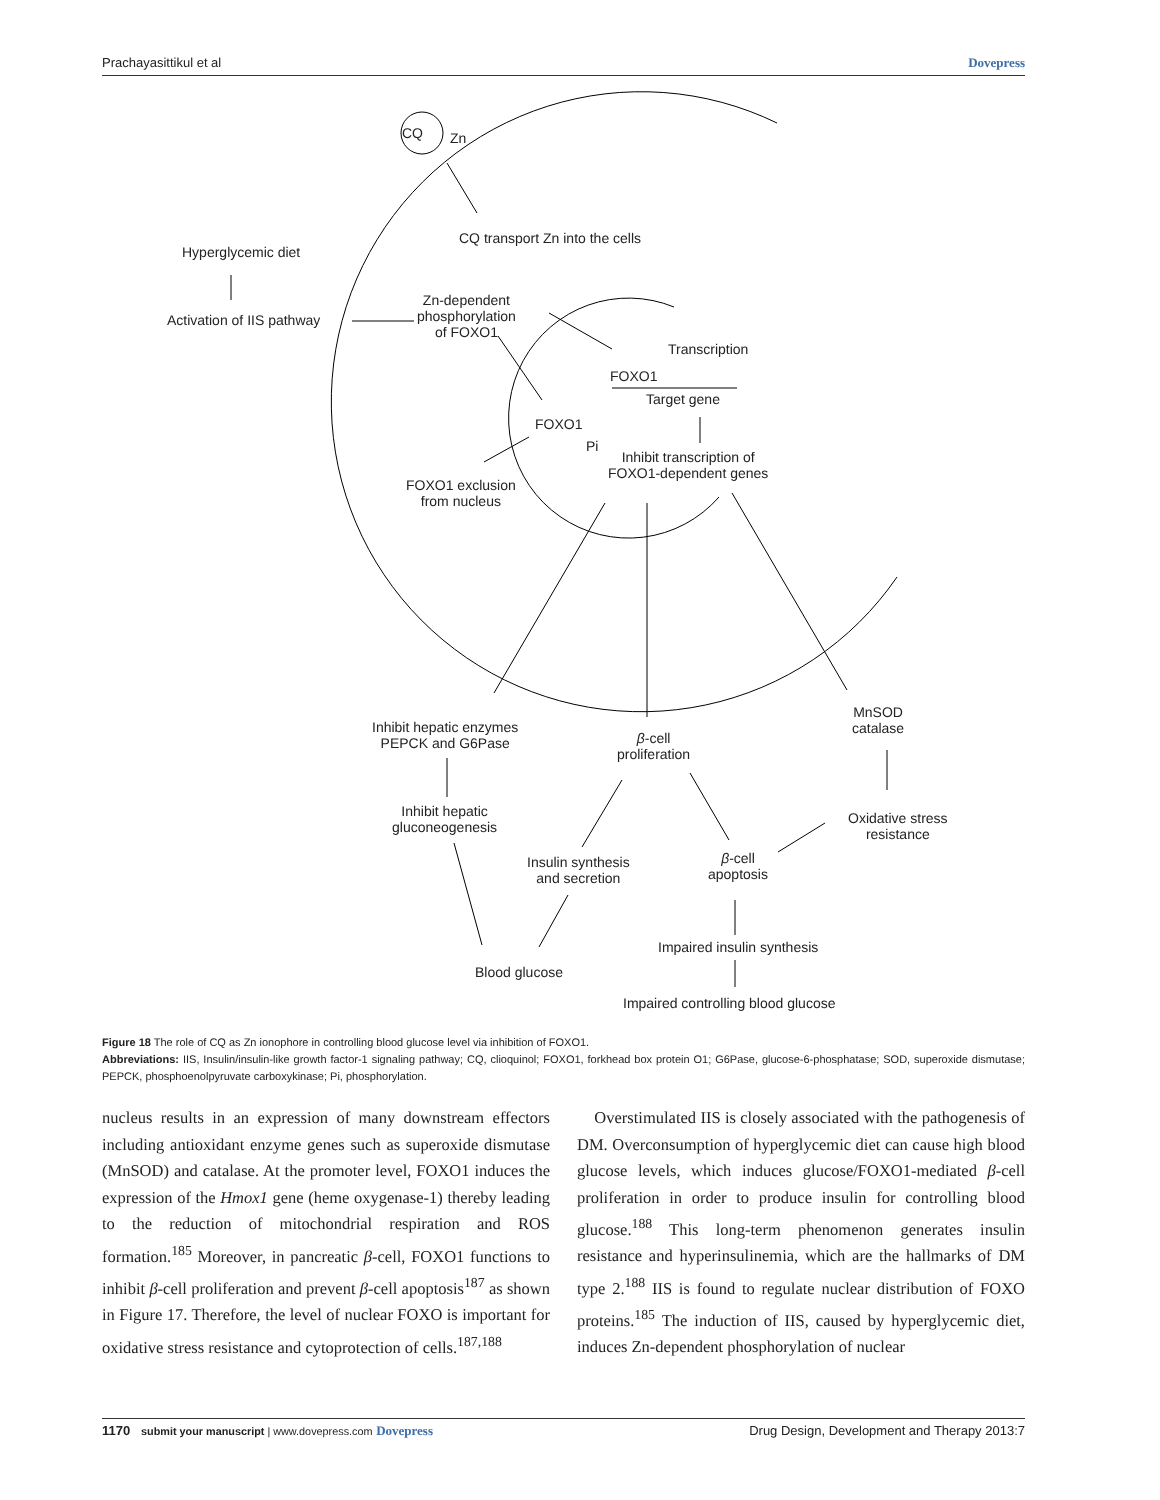Prachayasittikul et al Dovepress
CQ Zn
CQ transport Zn into the cells
Hyperglycemic diet
Activation of IIS pathway
Zn-dependent
phosphorylation
of FOXO1
Transcription
FOXO1
Target gene
FOXO1
Pi
Inhibit transcription of
FOXO1-dependent genes
FOXO1 exclusion
from nucleus
Inhibit hepatic enzymes
PEPCK and G6Pase β-cell
proliferation
MnSOD
catalase
Inhibit hepatic
gluconeogenesis
Oxidative stress
resistance
Insulin synthesis
and secretion
β-cell
apoptosis
Impaired insulin synthesis
Blood glucose
Impaired controlling blood glucose
Figure 18 The role of CQ as Zn ionophore in controlling blood glucose level via inhibition of FOXO1.
Abbreviations: IIS, Insulin/insulin-like growth factor-1 signaling pathway; CQ, clioquinol; FOXO1, forkhead box protein O1; G6Pase, glucose-6-phosphatase; SOD, superoxide dismutase; PEPCK, phosphoenolpyruvate carboxykinase; Pi, phosphorylation.
nucleus results in an expression of many downstream effectors including antioxidant enzyme genes such as superoxide dismutase (MnSOD) and catalase. At the promoter level, FOXO1 induces the expression of the Hmox1 gene (heme oxygenase-1) thereby leading to the reduction of mitochondrial respiration and ROS formation.<sup>185</sup> Moreover, in pancreatic β-cell, FOXO1 functions to inhibit β-cell proliferation and prevent β-cell apoptosis<sup>187</sup> as shown in Figure 17. Therefore, the level of nuclear FOXO is important for oxidative stress resistance and cytoprotection of cells.<sup>187,188</sup>
Overstimulated IIS is closely associated with the pathogenesis of DM. Overconsumption of hyperglycemic diet can cause high blood glucose levels, which induces glucose/FOXO1-mediated β-cell proliferation in order to produce insulin for controlling blood glucose.<sup>188</sup> This long-term phenomenon generates insulin resistance and hyperinsulinemia, which are the hallmarks of DM type 2.<sup>188</sup> IIS is found to regulate nuclear distribution of FOXO proteins.<sup>185</sup> The induction of IIS, caused by hyperglycemic diet, induces Zn-dependent phosphorylation of nuclear
1170 submit your manuscript | www.dovepress.com Dovepress Drug Design, Development and Therapy 2013:7